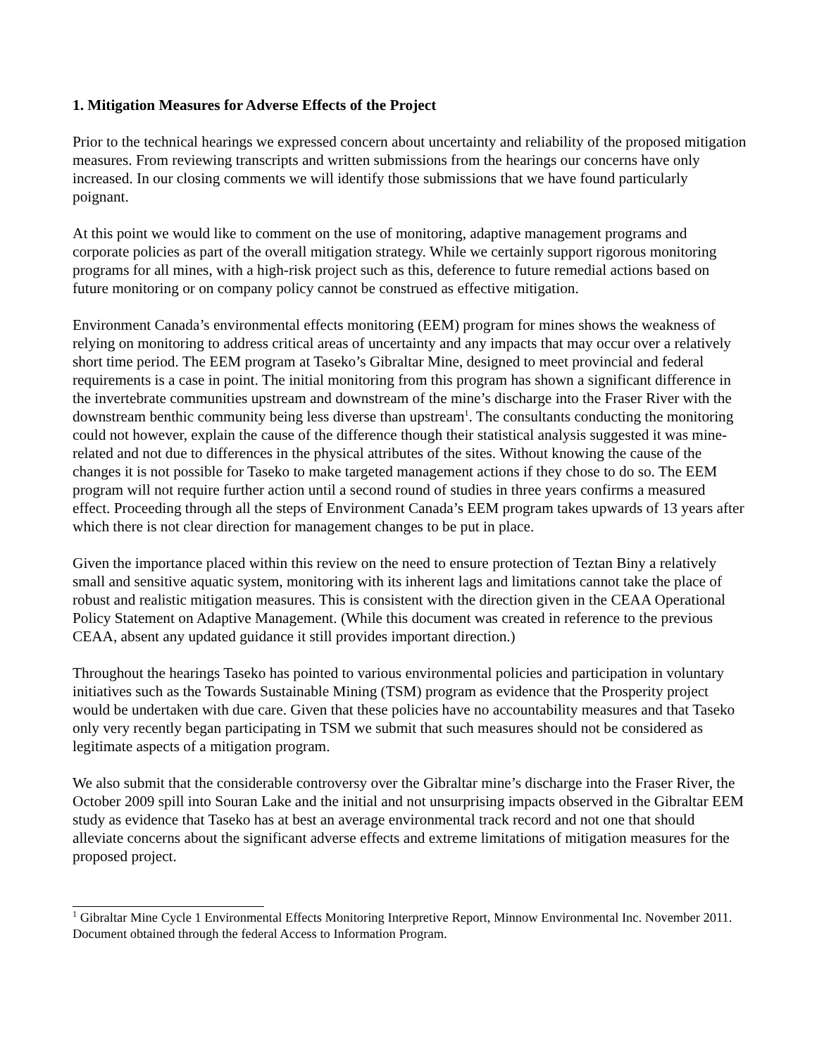1. Mitigation Measures for Adverse Effects of the Project
Prior to the technical hearings we expressed concern about uncertainty and reliability of the proposed mitigation measures. From reviewing transcripts and written submissions from the hearings our concerns have only increased. In our closing comments we will identify those submissions that we have found particularly poignant.
At this point we would like to comment on the use of monitoring, adaptive management programs and corporate policies as part of the overall mitigation strategy. While we certainly support rigorous monitoring programs for all mines, with a high-risk project such as this, deference to future remedial actions based on future monitoring or on company policy cannot be construed as effective mitigation.
Environment Canada’s environmental effects monitoring (EEM) program for mines shows the weakness of relying on monitoring to address critical areas of uncertainty and any impacts that may occur over a relatively short time period. The EEM program at Taseko’s Gibraltar Mine, designed to meet provincial and federal requirements is a case in point. The initial monitoring from this program has shown a significant difference in the invertebrate communities upstream and downstream of the mine’s discharge into the Fraser River with the downstream benthic community being less diverse than upstream<sup>1</sup>. The consultants conducting the monitoring could not however, explain the cause of the difference though their statistical analysis suggested it was mine-related and not due to differences in the physical attributes of the sites. Without knowing the cause of the changes it is not possible for Taseko to make targeted management actions if they chose to do so. The EEM program will not require further action until a second round of studies in three years confirms a measured effect. Proceeding through all the steps of Environment Canada’s EEM program takes upwards of 13 years after which there is not clear direction for management changes to be put in place.
Given the importance placed within this review on the need to ensure protection of Teztan Biny a relatively small and sensitive aquatic system, monitoring with its inherent lags and limitations cannot take the place of robust and realistic mitigation measures. This is consistent with the direction given in the CEAA Operational Policy Statement on Adaptive Management. (While this document was created in reference to the previous CEAA, absent any updated guidance it still provides important direction.)
Throughout the hearings Taseko has pointed to various environmental policies and participation in voluntary initiatives such as the Towards Sustainable Mining (TSM) program as evidence that the Prosperity project would be undertaken with due care. Given that these policies have no accountability measures and that Taseko only very recently began participating in TSM we submit that such measures should not be considered as legitimate aspects of a mitigation program.
We also submit that the considerable controversy over the Gibraltar mine’s discharge into the Fraser River, the October 2009 spill into Souran Lake and the initial and not unsurprising impacts observed in the Gibraltar EEM study as evidence that Taseko has at best an average environmental track record and not one that should alleviate concerns about the significant adverse effects and extreme limitations of mitigation measures for the proposed project.
<sup>1</sup> Gibraltar Mine Cycle 1 Environmental Effects Monitoring Interpretive Report, Minnow Environmental Inc. November 2011. Document obtained through the federal Access to Information Program.